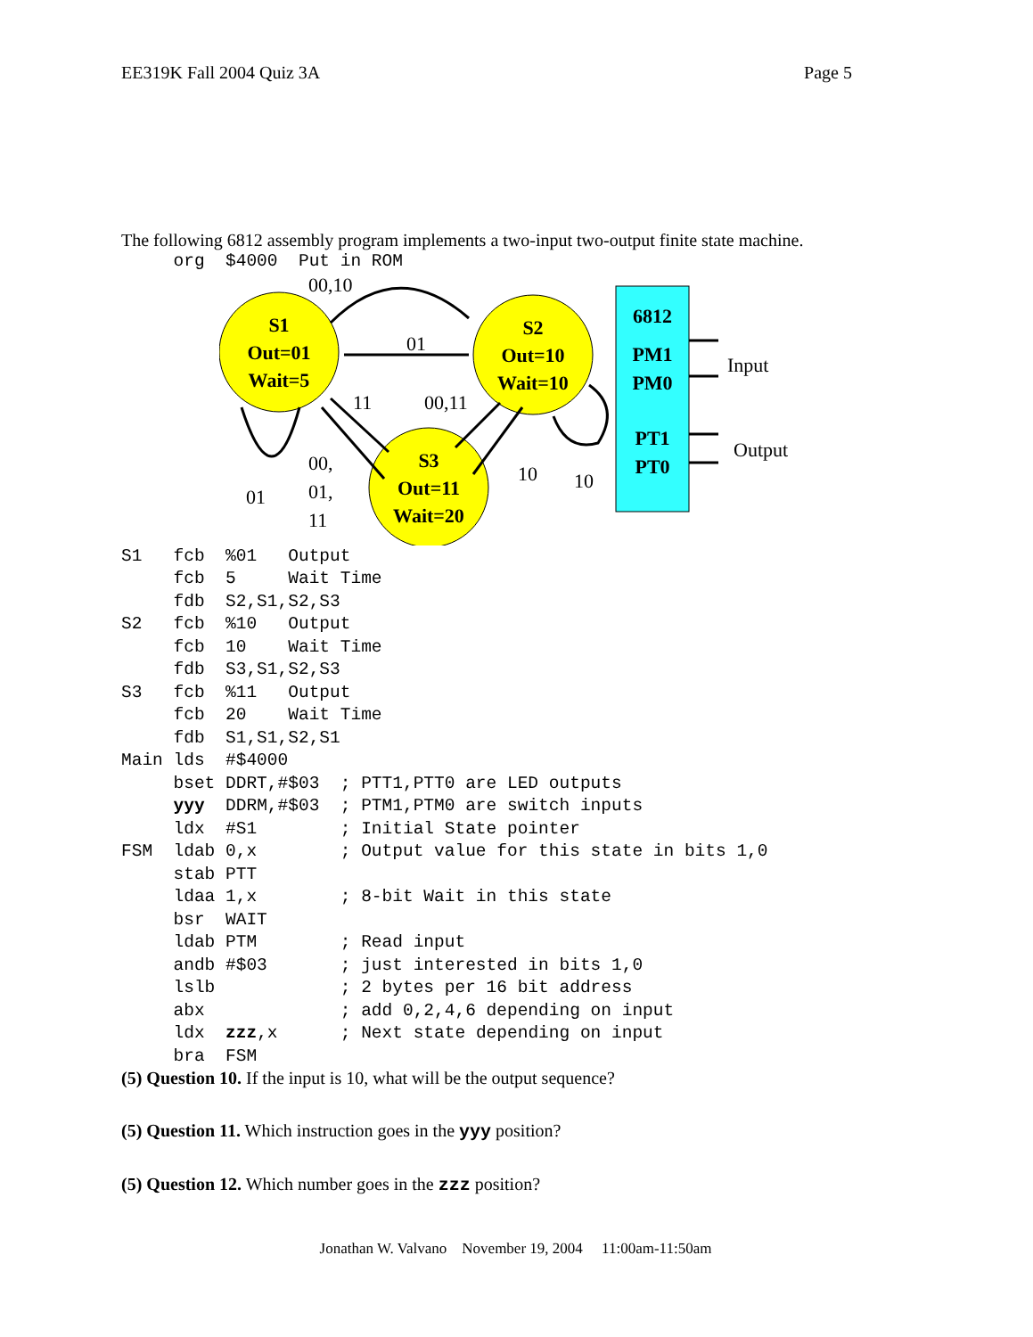EE319K Fall 2004 Quiz 3A Page 5
The following 6812 assembly program implements a two-input two-output finite state machine.
     org  $4000  Put in ROM
S1
Out=01
Wait=5
S2
Out=10
Wait=10
S3
Out=11
Wait=20
6812
PM1
PM0
PT1
PT0
00,10
01
11
00,11
00,
01,
11
01
10
10
Input
Output
S1   fcb  %01   Output
     fcb  5     Wait Time
     fdb  S2,S1,S2,S3
S2   fcb  %10   Output
     fcb  10    Wait Time
     fdb  S3,S1,S2,S3
S3   fcb  %11   Output
     fcb  20    Wait Time
     fdb  S1,S1,S2,S1
Main lds  #$4000
     bset DDRT,#$03  ; PTT1,PTT0 are LED outputs
     yyy  DDRM,#$03  ; PTM1,PTM0 are switch inputs
     ldx  #S1        ; Initial State pointer
FSM  ldab 0,x        ; Output value for this state in bits 1,0
     stab PTT
     ldaa 1,x        ; 8-bit Wait in this state
     bsr  WAIT
     ldab PTM        ; Read input
     andb #$03       ; just interested in bits 1,0
     lslb            ; 2 bytes per 16 bit address
     abx             ; add 0,2,4,6 depending on input
     ldx  zzz,x      ; Next state depending on input
     bra  FSM
(5) Question 10. If the input is 10, what will be the output sequence?
(5) Question 11. Which instruction goes in the yyy position?
(5) Question 12. Which number goes in the zzz position?
Jonathan W. Valvano November 19, 2004 11:00am-11:50am